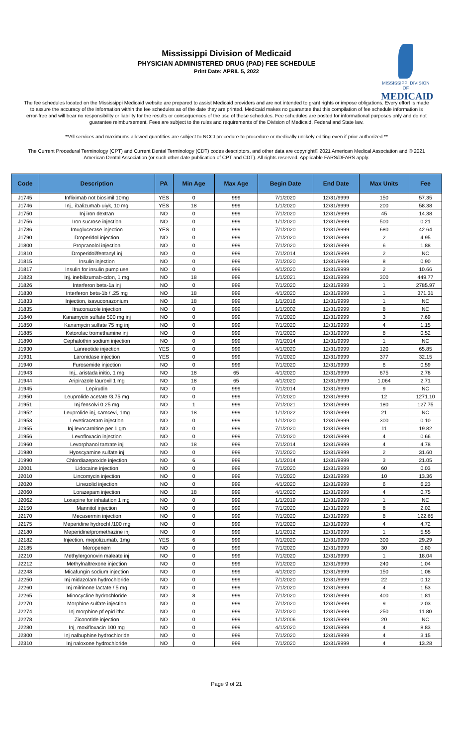Mississippi Division of Medicaid
PHYSICIAN ADMINISTERED DRUG (PAD) FEE SCHEDULE
Print Date: APRIL 5, 2022
MISSISSIPPI DIVISION OF
MEDICAID
The fee schedules located on the Mississippi Medicaid website are prepared to assist Medicaid providers and are not intended to grant rights or impose obligations. Every effort is made to assure the accuracy of the information within the fee schedules as of the date they are printed. Medicaid makes no guarantee that this compilation of fee schedule information is error-free and will bear no responsibility or liability for the results or consequences of the use of these schedules. Fee schedules are posted for informational purposes only and do not guarantee reimbursement. Fees are subject to the rules and requirements of the Division of Medicaid, Federal and State law.
**All services and maximums allowed quantities are subject to NCCI procedure-to-procedure or medically unlikely editing even if prior authorized.**
The Current Procedural Terminology (CPT) and Current Dental Terminology (CDT) codes descriptors, and other data are copyright© 2021 American Medical Association and © 2021 American Dental Association (or such other date publication of CPT and CDT). All rights reserved. Applicable FARS/DFARS apply.
| Code | Description | PA | Min Age | Max Age | Begin Date | End Date | Max Units | Fee |
| --- | --- | --- | --- | --- | --- | --- | --- | --- |
| J1745 | Infliximab not biosimil 10mg | YES | 0 | 999 | 7/1/2020 | 12/31/9999 | 150 | 57.35 |
| J1746 | Inj., ibalizumab-uiyk, 10 mg | YES | 18 | 999 | 1/1/2020 | 12/31/9999 | 200 | 58.38 |
| J1750 | Inj iron dextran | NO | 0 | 999 | 7/1/2020 | 12/31/9999 | 45 | 14.38 |
| J1756 | Iron sucrose injection | NO | 0 | 999 | 1/1/2020 | 12/31/9999 | 500 | 0.21 |
| J1786 | Imuglucerase injection | YES | 0 | 999 | 7/1/2020 | 12/31/9999 | 680 | 42.64 |
| J1790 | Droperidol injection | NO | 0 | 999 | 7/1/2020 | 12/31/9999 | 2 | 4.95 |
| J1800 | Propranolol injection | NO | 0 | 999 | 7/1/2020 | 12/31/9999 | 6 | 1.88 |
| J1810 | Droperidol/fentanyl inj | NO | 0 | 999 | 7/1/2014 | 12/31/9999 | 2 | NC |
| J1815 | Insulin injection | NO | 0 | 999 | 7/1/2020 | 12/31/9999 | 8 | 0.90 |
| J1817 | Insulin for insulin pump use | NO | 0 | 999 | 4/1/2020 | 12/31/9999 | 2 | 10.66 |
| J1823 | Inj. inebilizumab-cdon, 1 mg | NO | 18 | 999 | 1/1/2021 | 12/31/9999 | 300 | 449.77 |
| J1826 | Interferon beta-1a inj | NO | 0 | 999 | 7/1/2020 | 12/31/9999 | 1 | 2785.97 |
| J1830 | Interferon beta-1b / .25 mg | NO | 18 | 999 | 4/1/2020 | 12/31/9999 | 1 | 371.31 |
| J1833 | Injection, isavuconazonium | NO | 18 | 999 | 1/1/2016 | 12/31/9999 | 1 | NC |
| J1835 | Itraconazole injection | NO | 0 | 999 | 1/1/2002 | 12/31/9999 | 8 | NC |
| J1840 | Kanamycin sulfate 500 mg inj | NO | 0 | 999 | 7/1/2020 | 12/31/9999 | 3 | 7.69 |
| J1850 | Kanamycin sulfate 75 mg inj | NO | 0 | 999 | 7/1/2020 | 12/31/9999 | 4 | 1.15 |
| J1885 | Ketorolac tromethamine inj | NO | 0 | 999 | 7/1/2020 | 12/31/9999 | 8 | 0.52 |
| J1890 | Cephalothin sodium injection | NO | 0 | 999 | 7/1/2014 | 12/31/9999 | 1 | NC |
| J1930 | Lanreotide injection | YES | 0 | 999 | 4/1/2020 | 12/31/9999 | 120 | 65.85 |
| J1931 | Laronidase injection | YES | 0 | 999 | 7/1/2020 | 12/31/9999 | 377 | 32.15 |
| J1940 | Furosemide injection | NO | 0 | 999 | 7/1/2020 | 12/31/9999 | 6 | 0.59 |
| J1943 | Inj., aristada initio, 1 mg | NO | 18 | 65 | 4/1/2020 | 12/31/9999 | 675 | 2.78 |
| J1944 | Aripirazole lauroxil 1 mg | NO | 18 | 65 | 4/1/2020 | 12/31/9999 | 1,064 | 2.71 |
| J1945 | Lepirudin | NO | 0 | 999 | 7/1/2014 | 12/31/9999 | 9 | NC |
| J1950 | Leuprolide acetate /3.75 mg | NO | 0 | 999 | 7/1/2020 | 12/31/9999 | 12 | 1271.10 |
| J1951 | Inj fensolvi 0.25 mg | NO | 1 | 999 | 7/1/2021 | 12/31/9999 | 180 | 127.75 |
| J1952 | Leuprolide inj, camcevi, 1mg | NO | 18 | 999 | 1/1/2022 | 12/31/9999 | 21 | NC |
| J1953 | Levetiracetam injection | NO | 0 | 999 | 1/1/2020 | 12/31/9999 | 300 | 0.10 |
| J1955 | Inj levocarnitine per 1 gm | NO | 0 | 999 | 7/1/2020 | 12/31/9999 | 11 | 19.82 |
| J1956 | Levofloxacin injection | NO | 0 | 999 | 7/1/2020 | 12/31/9999 | 4 | 0.66 |
| J1960 | Levorphanol tartrate inj | NO | 18 | 999 | 7/1/2014 | 12/31/9999 | 4 | 4.78 |
| J1980 | Hyoscyamine sulfate inj | NO | 0 | 999 | 7/1/2020 | 12/31/9999 | 2 | 31.60 |
| J1990 | Chlordiazepoxide injection | NO | 6 | 999 | 1/1/2014 | 12/31/9999 | 3 | 21.05 |
| J2001 | Lidocaine injection | NO | 0 | 999 | 7/1/2020 | 12/31/9999 | 60 | 0.03 |
| J2010 | Lincomycin injection | NO | 0 | 999 | 7/1/2020 | 12/31/9999 | 10 | 13.36 |
| J2020 | Linezolid injection | NO | 0 | 999 | 4/1/2020 | 12/31/9999 | 6 | 6.23 |
| J2060 | Lorazepam injection | NO | 18 | 999 | 4/1/2020 | 12/31/9999 | 4 | 0.75 |
| J2062 | Loxapine for inhalation 1 mg | NO | 0 | 999 | 1/1/2019 | 12/31/9999 | 1 | NC |
| J2150 | Mannitol injection | NO | 0 | 999 | 7/1/2020 | 12/31/9999 | 8 | 2.02 |
| J2170 | Mecasermin injection | NO | 0 | 999 | 7/1/2020 | 12/31/9999 | 8 | 122.65 |
| J2175 | Meperidine hydrochl /100 mg | NO | 0 | 999 | 7/1/2020 | 12/31/9999 | 4 | 4.72 |
| J2180 | Meperidine/promethazine inj | NO | 0 | 999 | 1/1/2012 | 12/31/9999 | 1 | 5.55 |
| J2182 | Injection, mepolizumab, 1mg | YES | 6 | 999 | 7/1/2020 | 12/31/9999 | 300 | 29.29 |
| J2185 | Meropenem | NO | 0 | 999 | 7/1/2020 | 12/31/9999 | 30 | 0.80 |
| J2210 | Methylergonovin maleate inj | NO | 0 | 999 | 7/1/2020 | 12/31/9999 | 1 | 18.04 |
| J2212 | Methylnaltrexone injection | NO | 0 | 999 | 7/1/2020 | 12/31/9999 | 240 | 1.04 |
| J2248 | Micafungin sodium injection | NO | 0 | 999 | 4/1/2020 | 12/31/9999 | 150 | 1.08 |
| J2250 | Inj midazolam hydrochloride | NO | 0 | 999 | 7/1/2020 | 12/31/9999 | 22 | 0.12 |
| J2260 | Inj milrinone lactate / 5 mg | NO | 0 | 999 | 7/1/2020 | 12/31/9999 | 4 | 1.53 |
| J2265 | Minocycline hydrochloride | NO | 8 | 999 | 7/1/2020 | 12/31/9999 | 400 | 1.81 |
| J2270 | Morphine sulfate injection | NO | 0 | 999 | 7/1/2020 | 12/31/9999 | 9 | 2.03 |
| J2274 | Inj morphine pf epid ithc | NO | 0 | 999 | 7/1/2020 | 12/31/9999 | 250 | 11.80 |
| J2278 | Ziconotide injection | NO | 0 | 999 | 1/1/2006 | 12/31/9999 | 20 | NC |
| J2280 | Inj, moxifloxacin 100 mg | NO | 0 | 999 | 4/1/2020 | 12/31/9999 | 4 | 8.83 |
| J2300 | Inj nalbuphine hydrochloride | NO | 0 | 999 | 7/1/2020 | 12/31/9999 | 4 | 3.15 |
| J2310 | Inj naloxone hydrochloride | NO | 0 | 999 | 7/1/2020 | 12/31/9999 | 4 | 13.28 |
Page 9 of 21